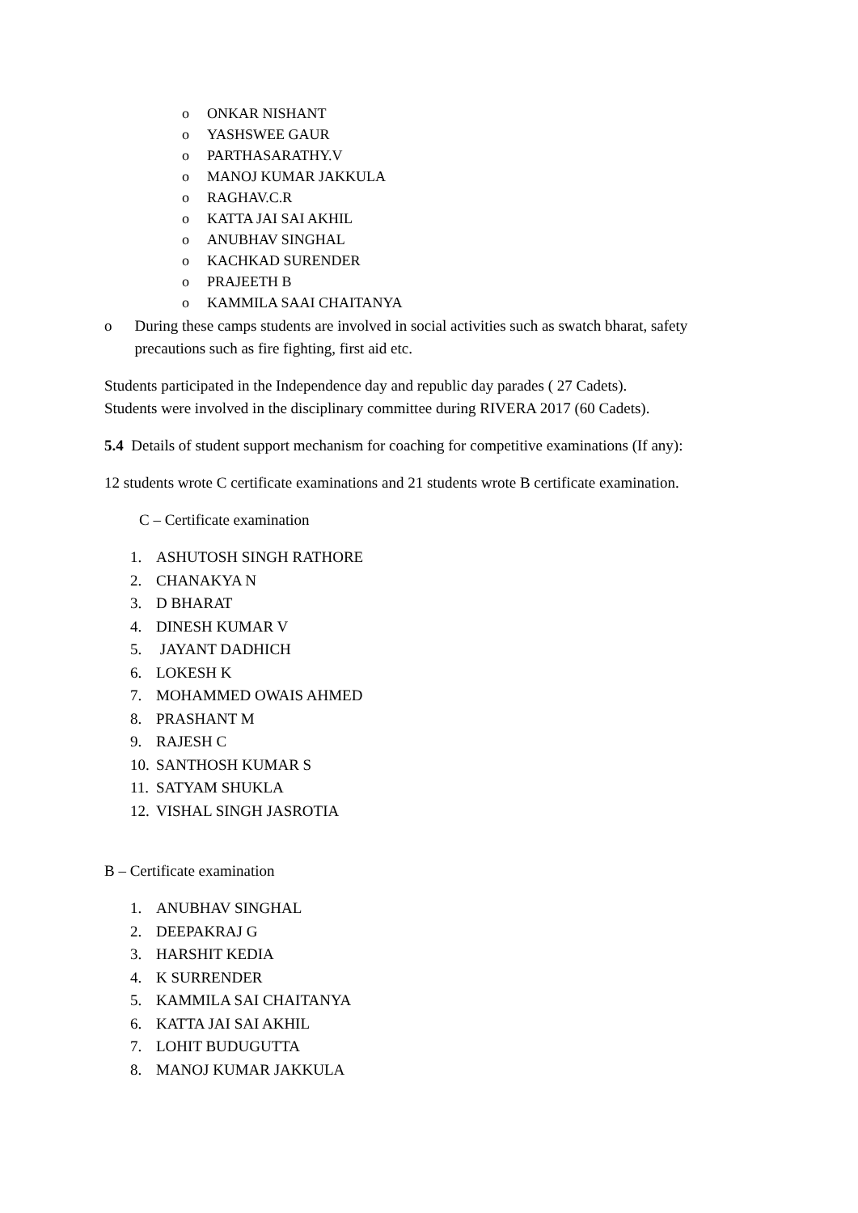o ONKAR NISHANT
o YASHSWEE GAUR
o PARTHASARATHY.V
o MANOJ KUMAR JAKKULA
o RAGHAV.C.R
o KATTA JAI SAI AKHIL
o ANUBHAV SINGHAL
o KACHKAD SURENDER
o PRAJEETH B
o KAMMILA SAAI CHAITANYA
o During these camps students are involved in social activities such as swatch bharat, safety precautions such as fire fighting, first aid etc.
Students participated in the Independence day and republic day parades ( 27 Cadets).
Students were involved in the disciplinary committee during RIVERA 2017 (60 Cadets).
5.4 Details of student support mechanism for coaching for competitive examinations (If any):
12 students wrote C certificate examinations and 21 students wrote B certificate examination.
C – Certificate examination
1. ASHUTOSH SINGH RATHORE
2. CHANAKYA N
3. D BHARAT
4. DINESH KUMAR V
5. JAYANT DADHICH
6. LOKESH K
7. MOHAMMED OWAIS AHMED
8. PRASHANT M
9. RAJESH C
10. SANTHOSH KUMAR S
11. SATYAM SHUKLA
12. VISHAL SINGH JASROTIA
B – Certificate examination
1. ANUBHAV SINGHAL
2. DEEPAKRAJ G
3. HARSHIT KEDIA
4. K SURRENDER
5. KAMMILA SAI CHAITANYA
6. KATTA JAI SAI AKHIL
7. LOHIT BUDUGUTTA
8. MANOJ KUMAR JAKKULA